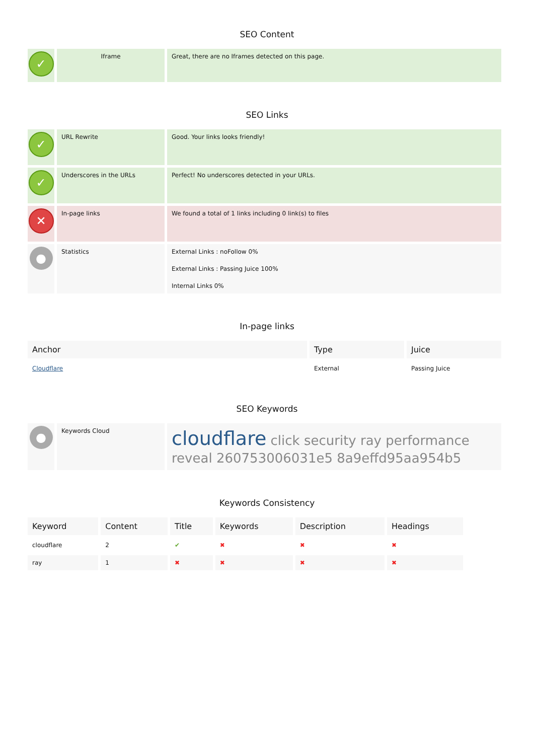SEO Content
| ✓ | Iframe | Great, there are no Iframes detected on this page. |
SEO Links
| ✓ | URL Rewrite | Good. Your links looks friendly! |
| ✓ | Underscores in the URLs | Perfect! No underscores detected in your URLs. |
| ✕ | In-page links | We found a total of 1 links including 0 link(s) to files |
| ● | Statistics | External Links : noFollow 0% External Links : Passing Juice 100% Internal Links 0% |
In-page links
| Anchor | Type | Juice |
| --- | --- | --- |
| Cloudflare | External | Passing Juice |
SEO Keywords
| ● | Keywords Cloud | cloudflare click security ray performance reveal 260753006031e5 8a9effd95aa954b5 |
Keywords Consistency
| Keyword | Content | Title | Keywords | Description | Headings |
| --- | --- | --- | --- | --- | --- |
| cloudflare | 2 | ✔ | ✖ | ✖ | ✖ |
| ray | 1 | ✖ | ✖ | ✖ | ✖ |